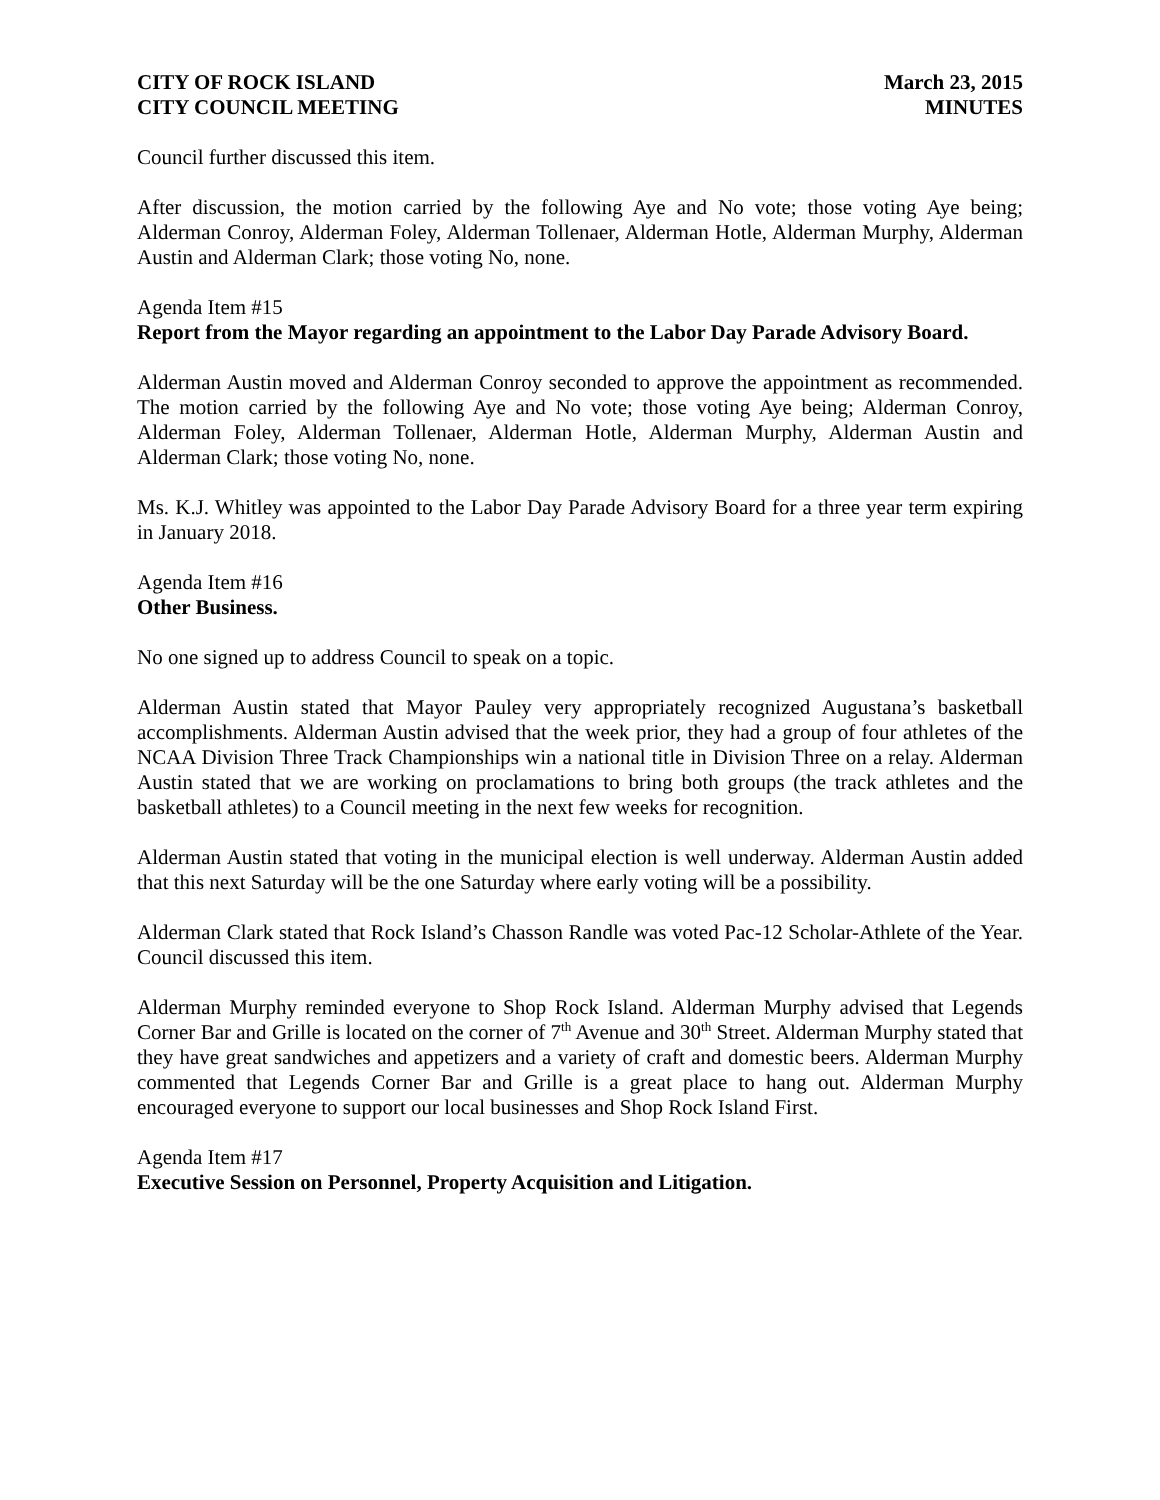CITY OF ROCK ISLAND
CITY COUNCIL MEETING
March 23, 2015
MINUTES
Council further discussed this item.
After discussion, the motion carried by the following Aye and No vote; those voting Aye being; Alderman Conroy, Alderman Foley, Alderman Tollenaer, Alderman Hotle, Alderman Murphy, Alderman Austin and Alderman Clark; those voting No, none.
Agenda Item #15
Report from the Mayor regarding an appointment to the Labor Day Parade Advisory Board.
Alderman Austin moved and Alderman Conroy seconded to approve the appointment as recommended. The motion carried by the following Aye and No vote; those voting Aye being; Alderman Conroy, Alderman Foley, Alderman Tollenaer, Alderman Hotle, Alderman Murphy, Alderman Austin and Alderman Clark; those voting No, none.
Ms. K.J. Whitley was appointed to the Labor Day Parade Advisory Board for a three year term expiring in January 2018.
Agenda Item #16
Other Business.
No one signed up to address Council to speak on a topic.
Alderman Austin stated that Mayor Pauley very appropriately recognized Augustana’s basketball accomplishments. Alderman Austin advised that the week prior, they had a group of four athletes of the NCAA Division Three Track Championships win a national title in Division Three on a relay. Alderman Austin stated that we are working on proclamations to bring both groups (the track athletes and the basketball athletes) to a Council meeting in the next few weeks for recognition.
Alderman Austin stated that voting in the municipal election is well underway. Alderman Austin added that this next Saturday will be the one Saturday where early voting will be a possibility.
Alderman Clark stated that Rock Island’s Chasson Randle was voted Pac-12 Scholar-Athlete of the Year. Council discussed this item.
Alderman Murphy reminded everyone to Shop Rock Island. Alderman Murphy advised that Legends Corner Bar and Grille is located on the corner of 7<sup>th</sup> Avenue and 30<sup>th</sup> Street. Alderman Murphy stated that they have great sandwiches and appetizers and a variety of craft and domestic beers. Alderman Murphy commented that Legends Corner Bar and Grille is a great place to hang out. Alderman Murphy encouraged everyone to support our local businesses and Shop Rock Island First.
Agenda Item #17
Executive Session on Personnel, Property Acquisition and Litigation.